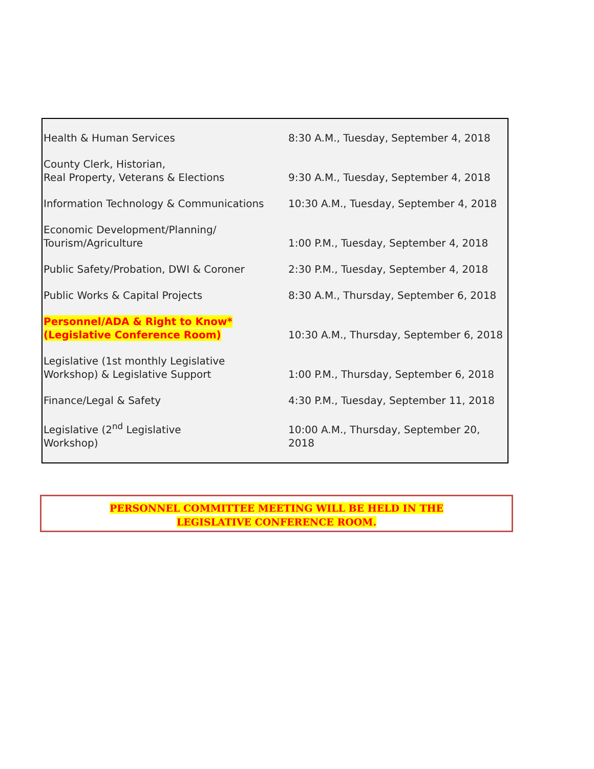| Health & Human Services | 8:30 A.M., Tuesday, September 4, 2018 |
| County Clerk, Historian, Real Property, Veterans & Elections | 9:30 A.M., Tuesday, September 4, 2018 |
| Information Technology & Communications | 10:30 A.M., Tuesday, September 4, 2018 |
| Economic Development/Planning/ Tourism/Agriculture | 1:00 P.M., Tuesday, September 4, 2018 |
| Public Safety/Probation, DWI & Coroner | 2:30 P.M., Tuesday, September 4, 2018 |
| Public Works & Capital Projects | 8:30 A.M., Thursday, September 6, 2018 |
| Personnel/ADA & Right to Know* (Legislative Conference Room) | 10:30 A.M., Thursday, September 6, 2018 |
| Legislative (1st monthly Legislative Workshop) & Legislative Support | 1:00 P.M., Thursday, September 6, 2018 |
| Finance/Legal & Safety | 4:30 P.M., Tuesday, September 11, 2018 |
| Legislative (2<sup>nd</sup> Legislative Workshop) | 10:00 A.M., Thursday, September 20, 2018 |
PERSONNEL COMMITTEE MEETING WILL BE HELD IN THE
LEGISLATIVE CONFERENCE ROOM.